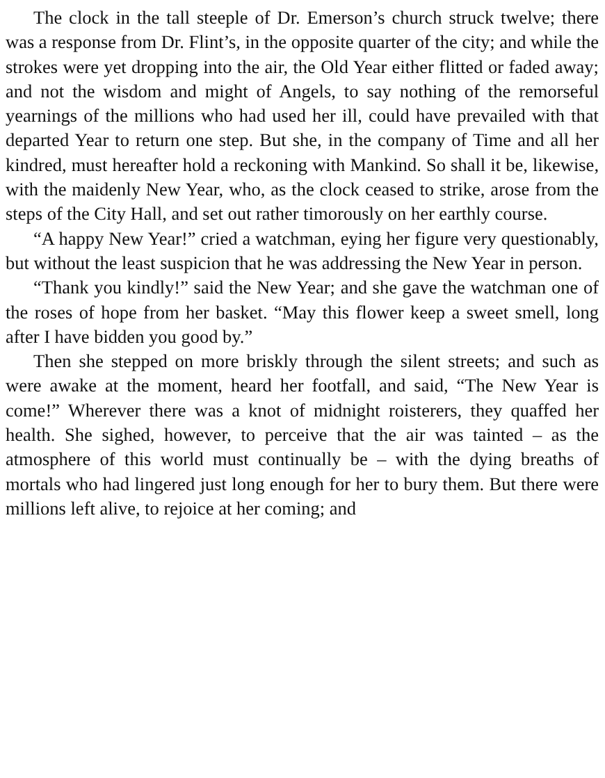The clock in the tall steeple of Dr. Emerson’s church struck twelve; there was a response from Dr. Flint’s, in the opposite quarter of the city; and while the strokes were yet dropping into the air, the Old Year either flitted or faded away; and not the wisdom and might of Angels, to say nothing of the remorseful yearnings of the millions who had used her ill, could have prevailed with that departed Year to return one step. But she, in the company of Time and all her kindred, must hereafter hold a reckoning with Mankind. So shall it be, likewise, with the maidenly New Year, who, as the clock ceased to strike, arose from the steps of the City Hall, and set out rather timorously on her earthly course.
“A happy New Year!” cried a watchman, eying her figure very questionably, but without the least suspicion that he was addressing the New Year in person.
“Thank you kindly!” said the New Year; and she gave the watchman one of the roses of hope from her basket. “May this flower keep a sweet smell, long after I have bidden you good by.”
Then she stepped on more briskly through the silent streets; and such as were awake at the moment, heard her footfall, and said, “The New Year is come!” Wherever there was a knot of midnight roisterers, they quaffed her health. She sighed, however, to perceive that the air was tainted – as the atmosphere of this world must continually be – with the dying breaths of mortals who had lingered just long enough for her to bury them. But there were millions left alive, to rejoice at her coming; and